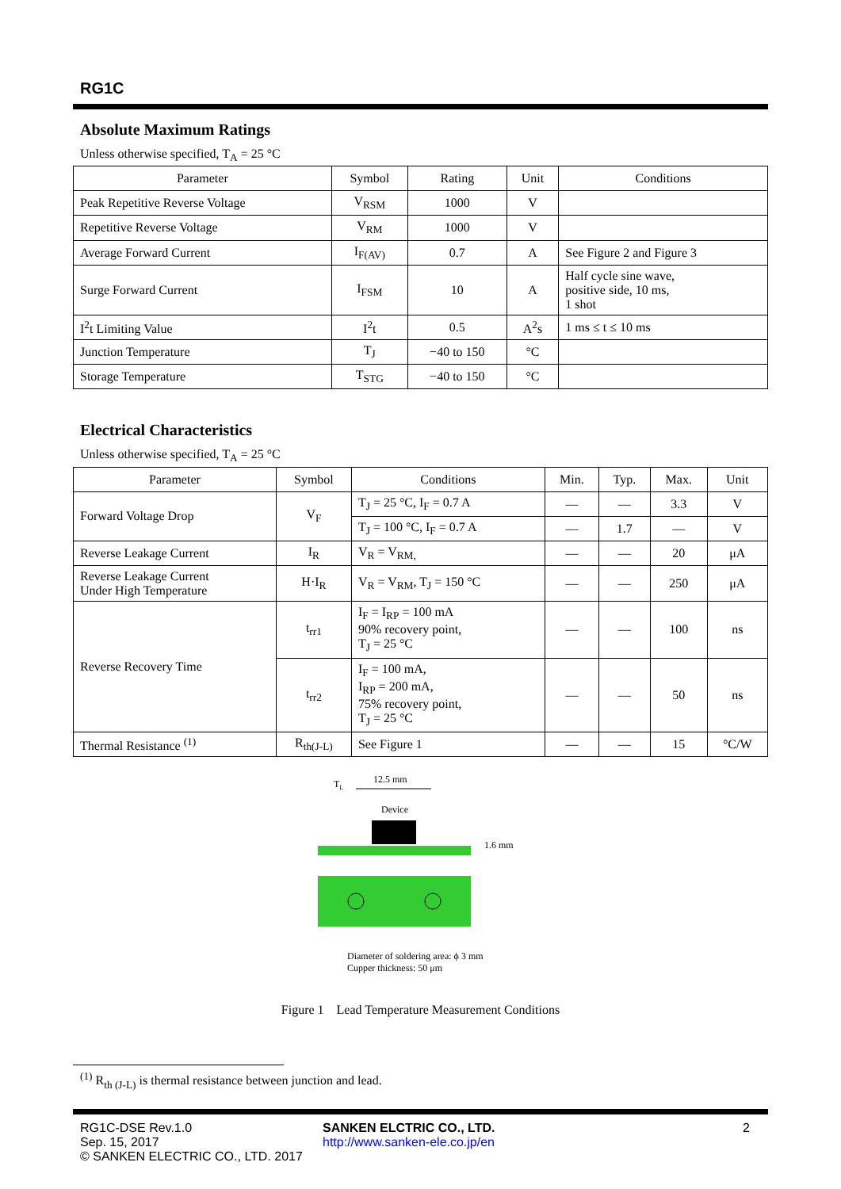RG1C
Absolute Maximum Ratings
Unless otherwise specified, T<sub>A</sub> = 25 °C
| Parameter | Symbol | Rating | Unit | Conditions |
| --- | --- | --- | --- | --- |
| Peak Repetitive Reverse Voltage | V<sub>RSM</sub> | 1000 | V | |
| Repetitive Reverse Voltage | V<sub>RM</sub> | 1000 | V | |
| Average Forward Current | I<sub>F(AV)</sub> | 0.7 | A | See Figure 2 and Figure 3 |
| Surge Forward Current | I<sub>FSM</sub> | 10 | A | Half cycle sine wave, positive side, 10 ms, 1 shot |
| I<sup>2</sup>t Limiting Value | I<sup>2</sup>t | 0.5 | A<sup>2</sup>s | 1 ms ≤ t ≤ 10 ms |
| Junction Temperature | T<sub>J</sub> | −40 to 150 | °C | |
| Storage Temperature | T<sub>STG</sub> | −40 to 150 | °C | |
Electrical Characteristics
Unless otherwise specified, T<sub>A</sub> = 25 °C
| Parameter | Symbol | Conditions | Min. | Typ. | Max. | Unit |
| --- | --- | --- | --- | --- | --- | --- |
| Forward Voltage Drop | V<sub>F</sub> | T<sub>J</sub> = 25 °C, I<sub>F</sub> = 0.7 A | — | — | 3.3 | V |
| | | T<sub>J</sub> = 100 °C, I<sub>F</sub> = 0.7 A | — | 1.7 | — | V |
| Reverse Leakage Current | I<sub>R</sub> | V<sub>R</sub> = V<sub>RM,</sub> | — | — | 20 | μA |
| Reverse Leakage Current Under High Temperature | H·I<sub>R</sub> | V<sub>R</sub> = V<sub>RM</sub>, T<sub>J</sub> = 150 °C | — | — | 250 | μA |
| Reverse Recovery Time | t<sub>rr1</sub> | I<sub>F</sub> = I<sub>RP</sub> = 100 mA 90% recovery point, T<sub>J</sub> = 25 °C | — | — | 100 | ns |
| | t<sub>rr2</sub> | I<sub>F</sub> = 100 mA, I<sub>RP</sub> = 200 mA, 75% recovery point, T<sub>J</sub> = 25 °C | — | — | 50 | ns |
| Thermal Resistance <sup>(1)</sup> | R<sub>th(J-L)</sub> | See Figure 1 | — | — | 15 | °C/W |
TL
12.5 mm
Device
1.6 mm
Diameter of soldering area: ϕ 3 mm
Cupper thickness: 50 μm
Figure 1 Lead Temperature Measurement Conditions
<sup>(1)</sup> R<sub>th (J-L)</sub> is thermal resistance between junction and lead.
RG1C-DSE Rev.1.0
Sep. 15, 2017
© SANKEN ELECTRIC CO., LTD. 2017
SANKEN ELCTRIC CO., LTD.
http://www.sanken-ele.co.jp/en
2